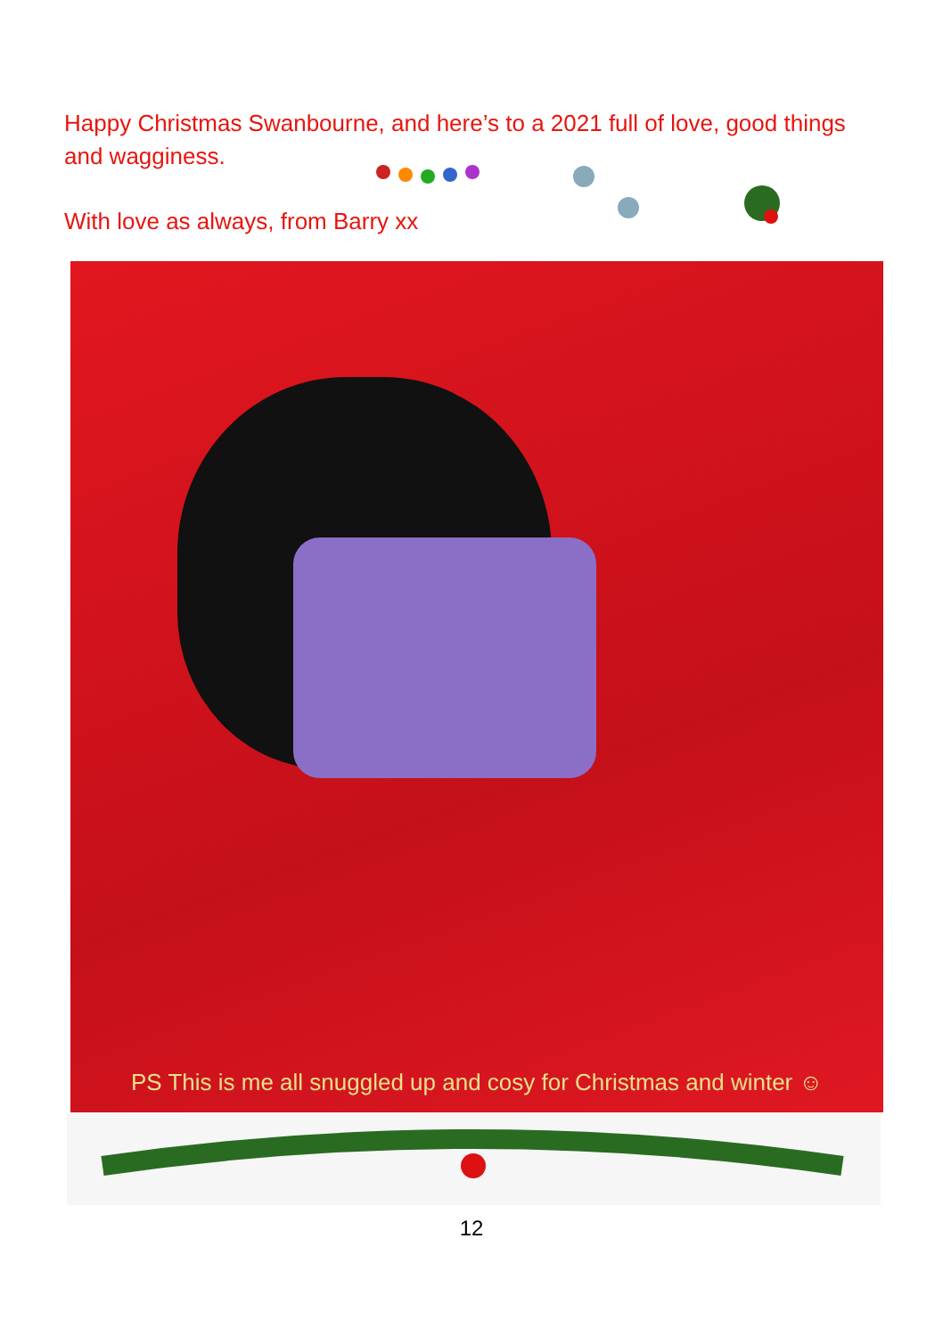Happy Christmas Swanbourne, and here’s to a 2021 full of love, good things and wagginess.
With love as always, from Barry xx
PS This is me all snuggled up and cosy for Christmas and winter ☺
12